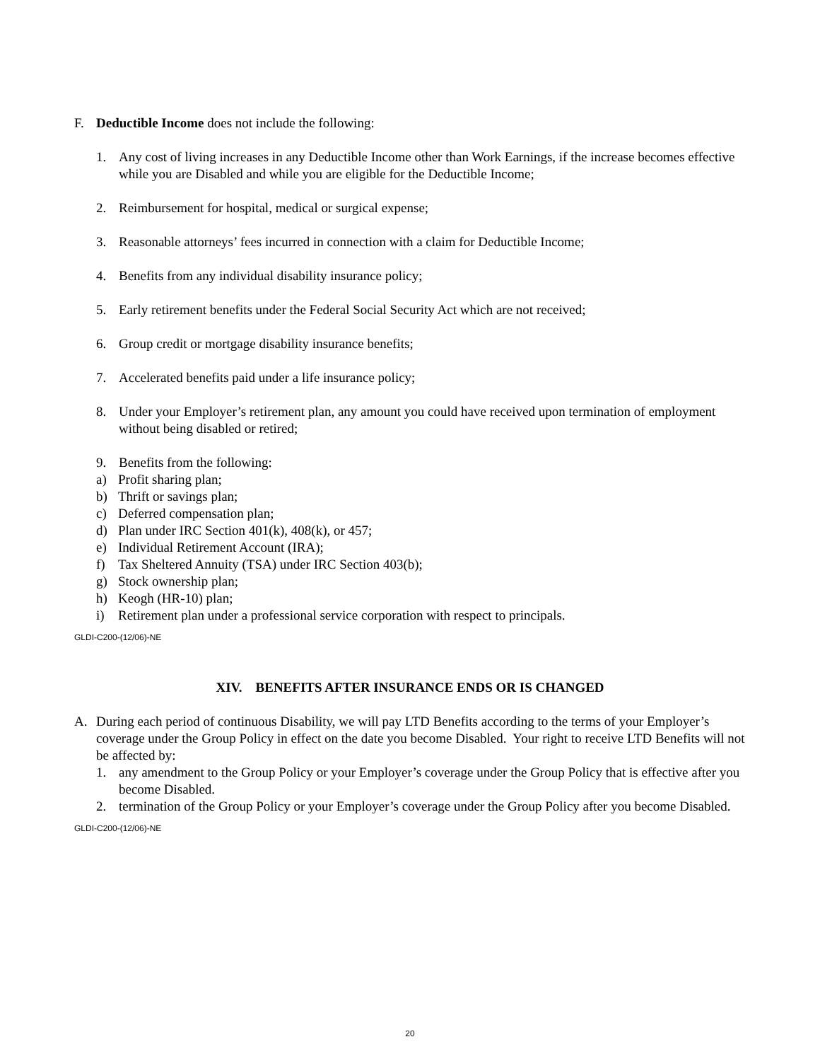F. Deductible Income does not include the following:
1. Any cost of living increases in any Deductible Income other than Work Earnings, if the increase becomes effective while you are Disabled and while you are eligible for the Deductible Income;
2. Reimbursement for hospital, medical or surgical expense;
3. Reasonable attorneys’ fees incurred in connection with a claim for Deductible Income;
4. Benefits from any individual disability insurance policy;
5. Early retirement benefits under the Federal Social Security Act which are not received;
6. Group credit or mortgage disability insurance benefits;
7. Accelerated benefits paid under a life insurance policy;
8. Under your Employer’s retirement plan, any amount you could have received upon termination of employment without being disabled or retired;
9. Benefits from the following:
a) Profit sharing plan;
b) Thrift or savings plan;
c) Deferred compensation plan;
d) Plan under IRC Section 401(k), 408(k), or 457;
e) Individual Retirement Account (IRA);
f) Tax Sheltered Annuity (TSA) under IRC Section 403(b);
g) Stock ownership plan;
h) Keogh (HR-10) plan;
i) Retirement plan under a professional service corporation with respect to principals.
GLDI-C200-(12/06)-NE
XIV. BENEFITS AFTER INSURANCE ENDS OR IS CHANGED
A. During each period of continuous Disability, we will pay LTD Benefits according to the terms of your Employer’s coverage under the Group Policy in effect on the date you become Disabled. Your right to receive LTD Benefits will not be affected by:
1. any amendment to the Group Policy or your Employer’s coverage under the Group Policy that is effective after you become Disabled.
2. termination of the Group Policy or your Employer’s coverage under the Group Policy after you become Disabled.
GLDI-C200-(12/06)-NE
20